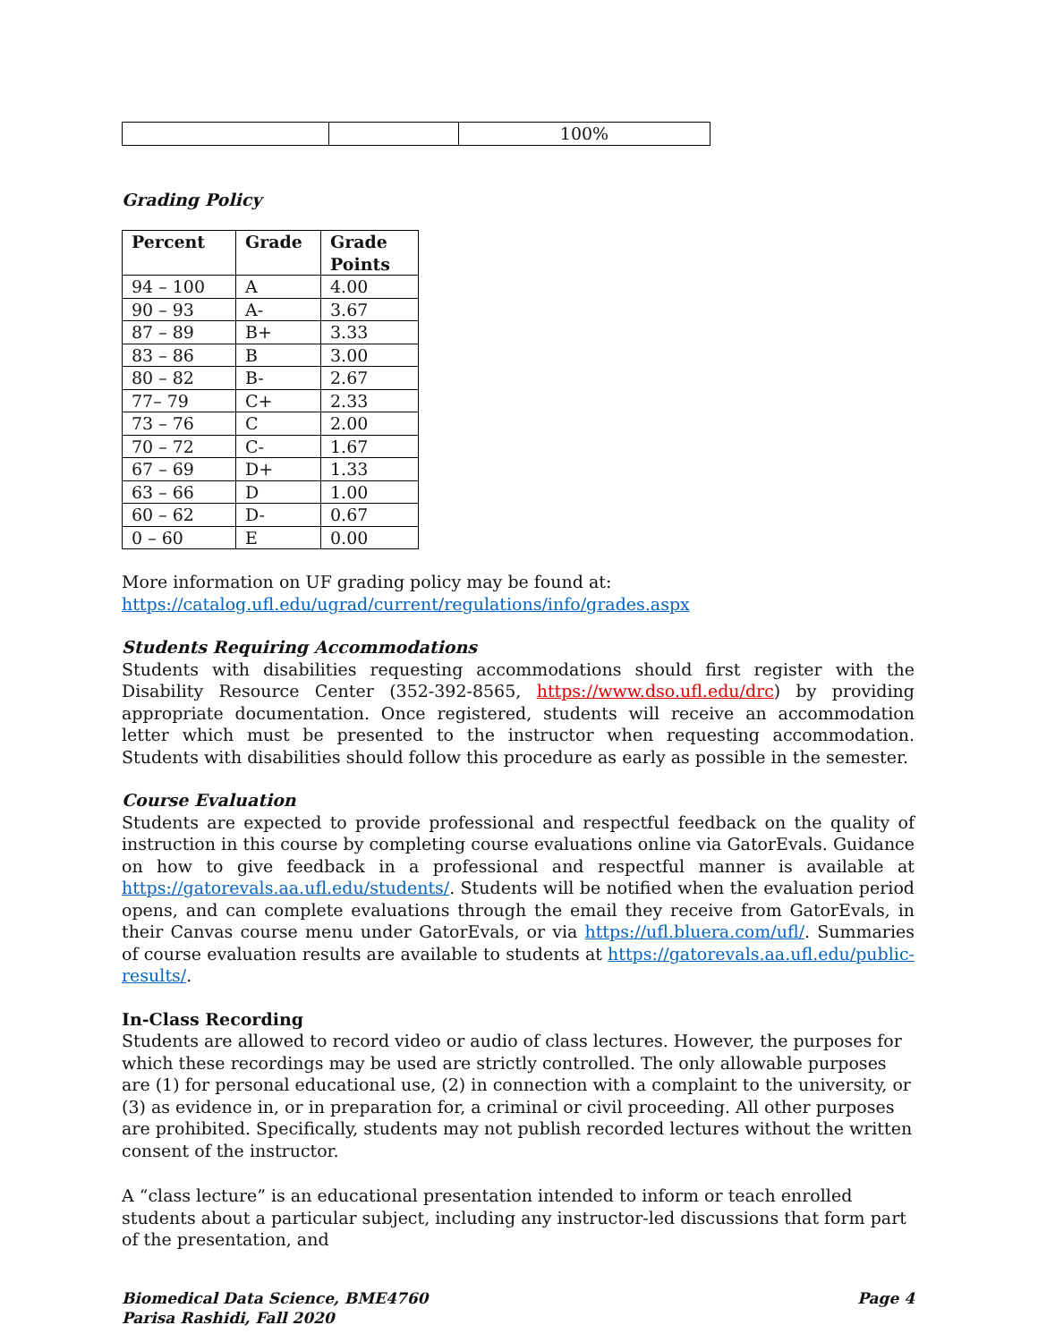| | | 100% |
Grading Policy
| Percent | Grade | Grade Points |
| --- | --- | --- |
| 94 – 100 | A | 4.00 |
| 90 – 93 | A- | 3.67 |
| 87 – 89 | B+ | 3.33 |
| 83 – 86 | B | 3.00 |
| 80 – 82 | B- | 2.67 |
| 77– 79 | C+ | 2.33 |
| 73 – 76 | C | 2.00 |
| 70 – 72 | C- | 1.67 |
| 67 – 69 | D+ | 1.33 |
| 63 – 66 | D | 1.00 |
| 60 – 62 | D- | 0.67 |
| 0 – 60 | E | 0.00 |
More information on UF grading policy may be found at:
https://catalog.ufl.edu/ugrad/current/regulations/info/grades.aspx
Students Requiring Accommodations
Students with disabilities requesting accommodations should first register with the Disability Resource Center (352-392-8565, https://www.dso.ufl.edu/drc) by providing appropriate documentation. Once registered, students will receive an accommodation letter which must be presented to the instructor when requesting accommodation. Students with disabilities should follow this procedure as early as possible in the semester.
Course Evaluation
Students are expected to provide professional and respectful feedback on the quality of instruction in this course by completing course evaluations online via GatorEvals. Guidance on how to give feedback in a professional and respectful manner is available at https://gatorevals.aa.ufl.edu/students/. Students will be notified when the evaluation period opens, and can complete evaluations through the email they receive from GatorEvals, in their Canvas course menu under GatorEvals, or via https://ufl.bluera.com/ufl/. Summaries of course evaluation results are available to students at https://gatorevals.aa.ufl.edu/public-results/.
In-Class Recording
Students are allowed to record video or audio of class lectures. However, the purposes for which these recordings may be used are strictly controlled. The only allowable purposes are (1) for personal educational use, (2) in connection with a complaint to the university, or (3) as evidence in, or in preparation for, a criminal or civil proceeding. All other purposes are prohibited. Specifically, students may not publish recorded lectures without the written consent of the instructor.
A “class lecture” is an educational presentation intended to inform or teach enrolled students about a particular subject, including any instructor-led discussions that form part of the presentation, and
Biomedical Data Science, BME4760
Parisa Rashidi, Fall 2020
Page 4